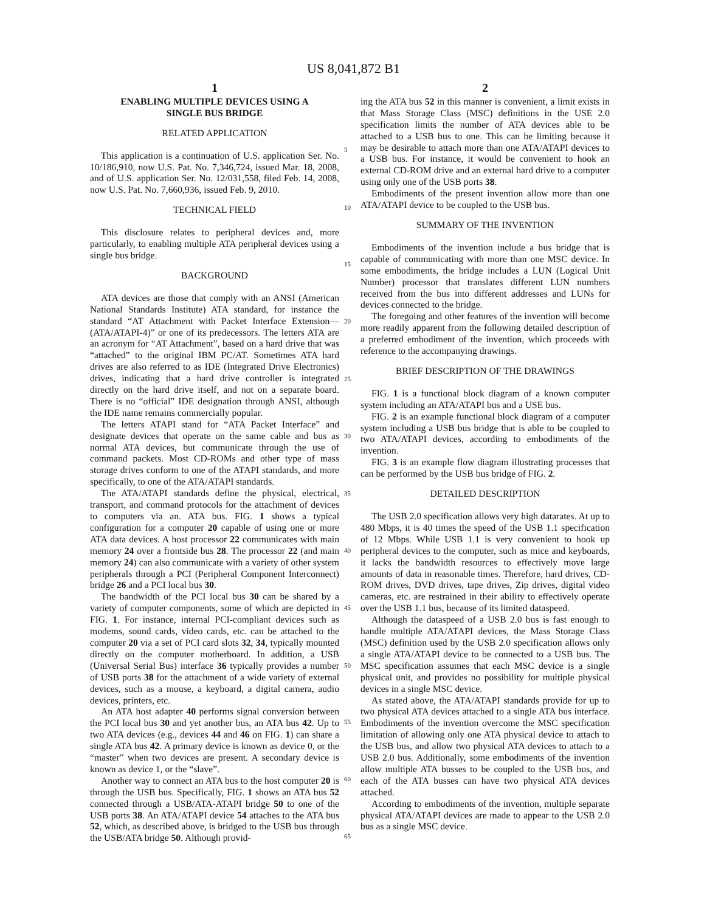US 8,041,872 B1
1
ENABLING MULTIPLE DEVICES USING A
SINGLE BUS BRIDGE
RELATED APPLICATION
This application is a continuation of U.S. application Ser. No. 10/186,910, now U.S. Pat. No. 7,346,724, issued Mar. 18, 2008, and of U.S. application Ser. No. 12/031,558, filed Feb. 14, 2008, now U.S. Pat. No. 7,660,936, issued Feb. 9, 2010.
TECHNICAL FIELD
This disclosure relates to peripheral devices and, more particularly, to enabling multiple ATA peripheral devices using a single bus bridge.
BACKGROUND
ATA devices are those that comply with an ANSI (American National Standards Institute) ATA standard, for instance the standard “AT Attachment with Packet Interface Extension—(ATA/ATAPI-4)” or one of its predecessors. The letters ATA are an acronym for “AT Attachment”, based on a hard drive that was “attached” to the original IBM PC/AT. Sometimes ATA hard drives are also referred to as IDE (Integrated Drive Electronics) drives, indicating that a hard drive controller is integrated directly on the hard drive itself, and not on a separate board. There is no “official” IDE designation through ANSI, although the IDE name remains commercially popular.
The letters ATAPI stand for “ATA Packet Interface” and designate devices that operate on the same cable and bus as normal ATA devices, but communicate through the use of command packets. Most CD-ROMs and other type of mass storage drives conform to one of the ATAPI standards, and more specifically, to one of the ATA/ATAPI standards.
The ATA/ATAPI standards define the physical, electrical, transport, and command protocols for the attachment of devices to computers via an. ATA bus. FIG. 1 shows a typical configuration for a computer 20 capable of using one or more ATA data devices. A host processor 22 communicates with main memory 24 over a frontside bus 28. The processor 22 (and main memory 24) can also communicate with a variety of other system peripherals through a PCI (Peripheral Component Interconnect) bridge 26 and a PCI local bus 30.
The bandwidth of the PCI local bus 30 can be shared by a variety of computer components, some of which are depicted in FIG. 1. For instance, internal PCI-compliant devices such as modems, sound cards, video cards, etc. can be attached to the computer 20 via a set of PCI card slots 32, 34, typically mounted directly on the computer motherboard. In addition, a USB (Universal Serial Bus) interface 36 typically provides a number of USB ports 38 for the attachment of a wide variety of external devices, such as a mouse, a keyboard, a digital camera, audio devices, printers, etc.
An ATA host adapter 40 performs signal conversion between the PCI local bus 30 and yet another bus, an ATA bus 42. Up to two ATA devices (e.g., devices 44 and 46 on FIG. 1) can share a single ATA bus 42. A primary device is known as device 0, or the “master” when two devices are present. A secondary device is known as device 1, or the “slave”.
Another way to connect an ATA bus to the host computer 20 is through the USB bus. Specifically, FIG. 1 shows an ATA bus 52 connected through a USB/ATA-ATAPI bridge 50 to one of the USB ports 38. An ATA/ATAPI device 54 attaches to the ATA bus 52, which, as described above, is bridged to the USB bus through the USB/ATA bridge 50. Although provid-
2
ing the ATA bus 52 in this manner is convenient, a limit exists in that Mass Storage Class (MSC) definitions in the USE 2.0 specification limits the number of ATA devices able to be attached to a USB bus to one. This can be limiting because it may be desirable to attach more than one ATA/ATAPI devices to a USB bus. For instance, it would be convenient to hook an external CD-ROM drive and an external hard drive to a computer using only one of the USB ports 38.
Embodiments of the present invention allow more than one ATA/ATAPI device to be coupled to the USB bus.
SUMMARY OF THE INVENTION
Embodiments of the invention include a bus bridge that is capable of communicating with more than one MSC device. In some embodiments, the bridge includes a LUN (Logical Unit Number) processor that translates different LUN numbers received from the bus into different addresses and LUNs for devices connected to the bridge.
The foregoing and other features of the invention will become more readily apparent from the following detailed description of a preferred embodiment of the invention, which proceeds with reference to the accompanying drawings.
BRIEF DESCRIPTION OF THE DRAWINGS
FIG. 1 is a functional block diagram of a known computer system including an ATA/ATAPI bus and a USE bus.
FIG. 2 is an example functional block diagram of a computer system including a USB bus bridge that is able to be coupled to two ATA/ATAPI devices, according to embodiments of the invention.
FIG. 3 is an example flow diagram illustrating processes that can be performed by the USB bus bridge of FIG. 2.
DETAILED DESCRIPTION
The USB 2.0 specification allows very high datarates. At up to 480 Mbps, it is 40 times the speed of the USB 1.1 specification of 12 Mbps. While USB 1.1 is very convenient to hook up peripheral devices to the computer, such as mice and keyboards, it lacks the bandwidth resources to effectively move large amounts of data in reasonable times. Therefore, hard drives, CD-ROM drives, DVD drives, tape drives, Zip drives, digital video cameras, etc. are restrained in their ability to effectively operate over the USB 1.1 bus, because of its limited dataspeed.
Although the dataspeed of a USB 2.0 bus is fast enough to handle multiple ATA/ATAPI devices, the Mass Storage Class (MSC) definition used by the USB 2.0 specification allows only a single ATA/ATAPI device to be connected to a USB bus. The MSC specification assumes that each MSC device is a single physical unit, and provides no possibility for multiple physical devices in a single MSC device.
As stated above, the ATA/ATAPI standards provide for up to two physical ATA devices attached to a single ATA bus interface. Embodiments of the invention overcome the MSC specification limitation of allowing only one ATA physical device to attach to the USB bus, and allow two physical ATA devices to attach to a USB 2.0 bus. Additionally, some embodiments of the invention allow multiple ATA busses to be coupled to the USB bus, and each of the ATA busses can have two physical ATA devices attached.
According to embodiments of the invention, multiple separate physical ATA/ATAPI devices are made to appear to the USB 2.0 bus as a single MSC device.
5
10
15
20
25
30
35
40
45
50
55
60
65